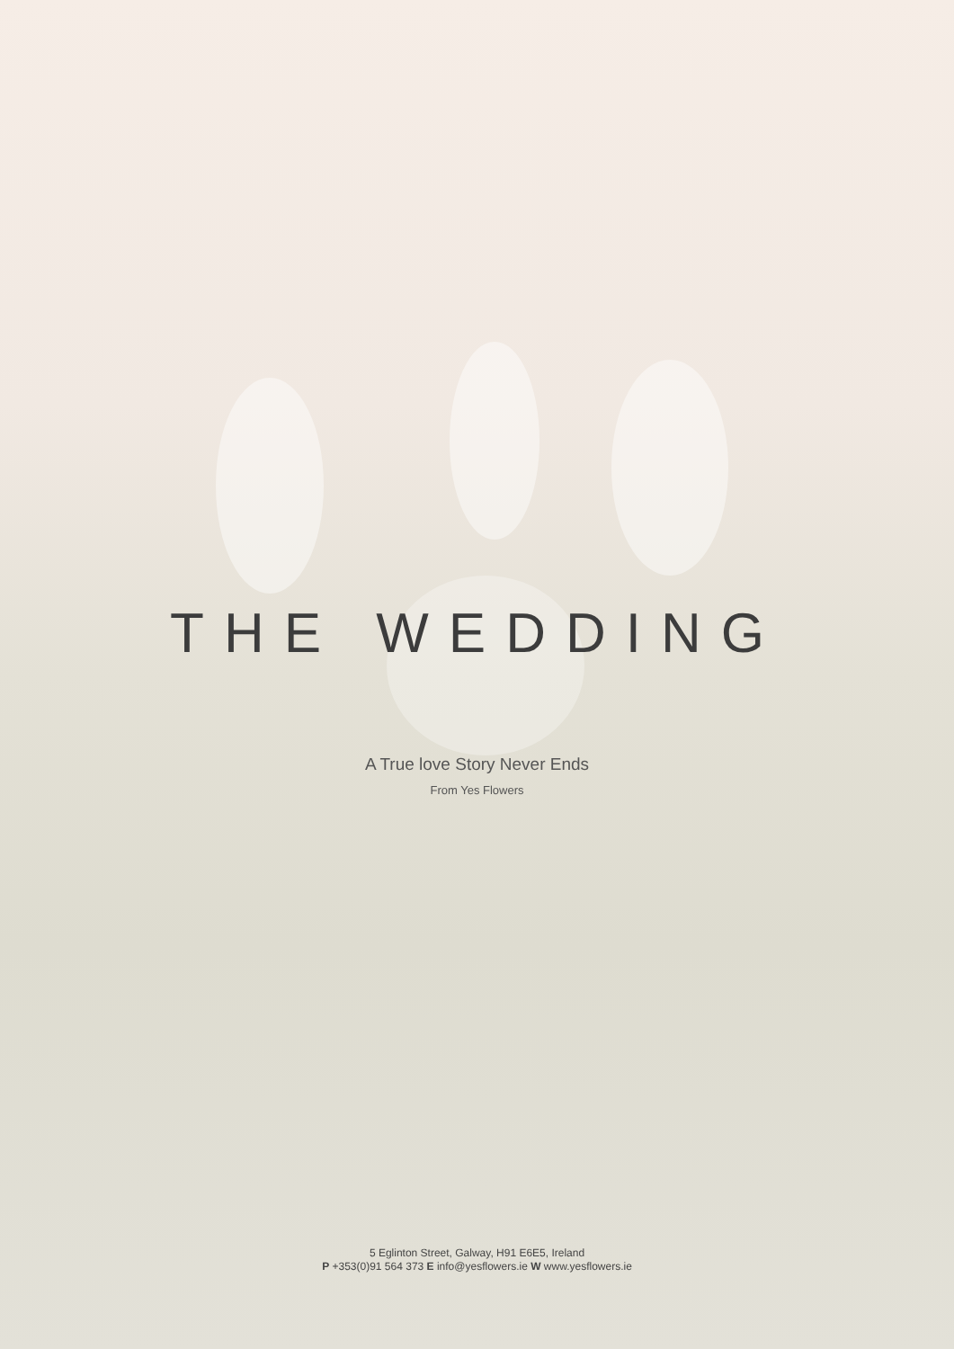THE WEDDING
A True love Story Never Ends
From Yes Flowers
5 Eglinton Street, Galway, H91 E6E5, Ireland
P +353(0)91 564 373 E info@yesflowers.ie W www.yesflowers.ie